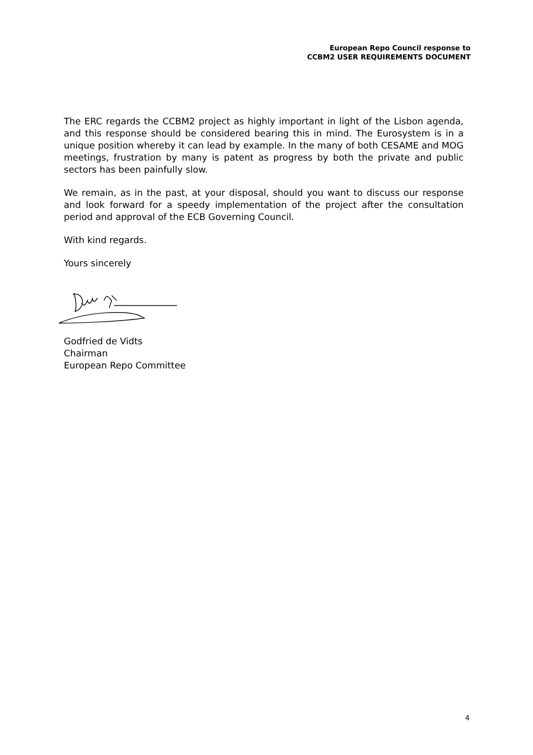European Repo Council response to
CCBM2 USER REQUIREMENTS DOCUMENT
The ERC regards the CCBM2 project as highly important in light of the Lisbon agenda, and this response should be considered bearing this in mind. The Eurosystem is in a unique position whereby it can lead by example. In the many of both CESAME and MOG meetings, frustration by many is patent as progress by both the private and public sectors has been painfully slow.
We remain, as in the past, at your disposal, should you want to discuss our response and look forward for a speedy implementation of the project after the consultation period and approval of the ECB Governing Council.
With kind regards.
Yours sincerely
Godfried de Vidts
Chairman
European Repo Committee
4